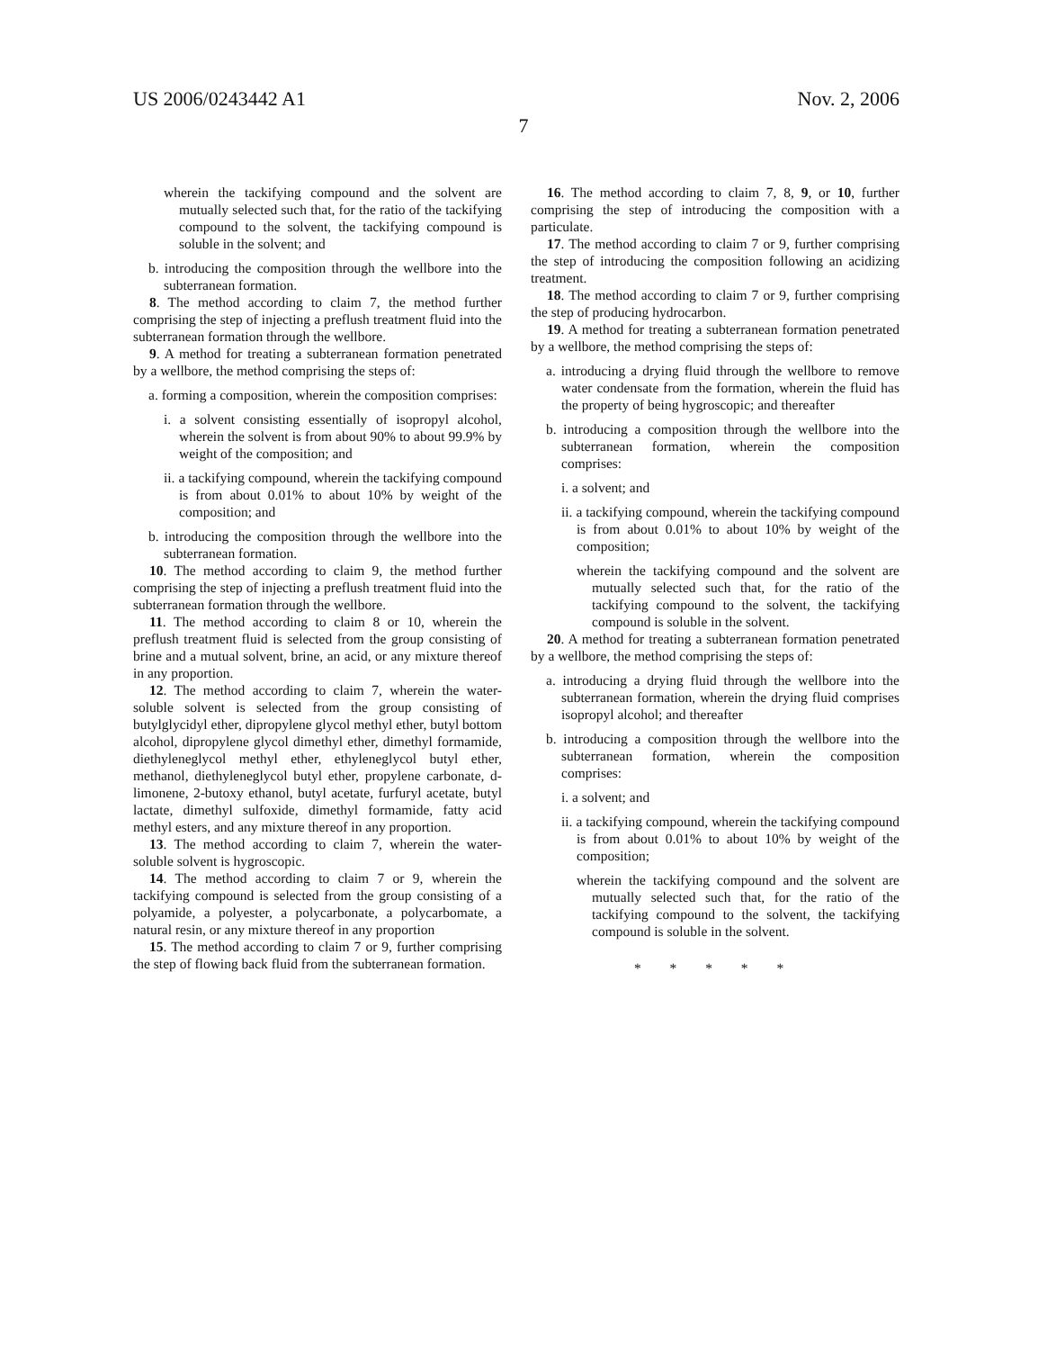US 2006/0243442 A1 Nov. 2, 2006
7
wherein the tackifying compound and the solvent are mutually selected such that, for the ratio of the tackifying compound to the solvent, the tackifying compound is soluble in the solvent; and
b. introducing the composition through the wellbore into the subterranean formation.
8. The method according to claim 7, the method further comprising the step of injecting a preflush treatment fluid into the subterranean formation through the wellbore.
9. A method for treating a subterranean formation penetrated by a wellbore, the method comprising the steps of:
a. forming a composition, wherein the composition comprises:
i. a solvent consisting essentially of isopropyl alcohol, wherein the solvent is from about 90% to about 99.9% by weight of the composition; and
ii. a tackifying compound, wherein the tackifying compound is from about 0.01% to about 10% by weight of the composition; and
b. introducing the composition through the wellbore into the subterranean formation.
10. The method according to claim 9, the method further comprising the step of injecting a preflush treatment fluid into the subterranean formation through the wellbore.
11. The method according to claim 8 or 10, wherein the preflush treatment fluid is selected from the group consisting of brine and a mutual solvent, brine, an acid, or any mixture thereof in any proportion.
12. The method according to claim 7, wherein the water-soluble solvent is selected from the group consisting of butylglycidyl ether, dipropylene glycol methyl ether, butyl bottom alcohol, dipropylene glycol dimethyl ether, dimethyl formamide, diethyleneglycol methyl ether, ethyleneglycol butyl ether, methanol, diethyleneglycol butyl ether, propylene carbonate, d-limonene, 2-butoxy ethanol, butyl acetate, furfuryl acetate, butyl lactate, dimethyl sulfoxide, dimethyl formamide, fatty acid methyl esters, and any mixture thereof in any proportion.
13. The method according to claim 7, wherein the water-soluble solvent is hygroscopic.
14. The method according to claim 7 or 9, wherein the tackifying compound is selected from the group consisting of a polyamide, a polyester, a polycarbonate, a polycarbomate, a natural resin, or any mixture thereof in any proportion
15. The method according to claim 7 or 9, further comprising the step of flowing back fluid from the subterranean formation.
16. The method according to claim 7, 8, 9, or 10, further comprising the step of introducing the composition with a particulate.
17. The method according to claim 7 or 9, further comprising the step of introducing the composition following an acidizing treatment.
18. The method according to claim 7 or 9, further comprising the step of producing hydrocarbon.
19. A method for treating a subterranean formation penetrated by a wellbore, the method comprising the steps of:
a. introducing a drying fluid through the wellbore to remove water condensate from the formation, wherein the fluid has the property of being hygroscopic; and thereafter
b. introducing a composition through the wellbore into the subterranean formation, wherein the composition comprises:
i. a solvent; and
ii. a tackifying compound, wherein the tackifying compound is from about 0.01% to about 10% by weight of the composition;
wherein the tackifying compound and the solvent are mutually selected such that, for the ratio of the tackifying compound to the solvent, the tackifying compound is soluble in the solvent.
20. A method for treating a subterranean formation penetrated by a wellbore, the method comprising the steps of:
a. introducing a drying fluid through the wellbore into the subterranean formation, wherein the drying fluid comprises isopropyl alcohol; and thereafter
b. introducing a composition through the wellbore into the subterranean formation, wherein the composition comprises:
i. a solvent; and
ii. a tackifying compound, wherein the tackifying compound is from about 0.01% to about 10% by weight of the composition;
wherein the tackifying compound and the solvent are mutually selected such that, for the ratio of the tackifying compound to the solvent, the tackifying compound is soluble in the solvent.
* * * * *